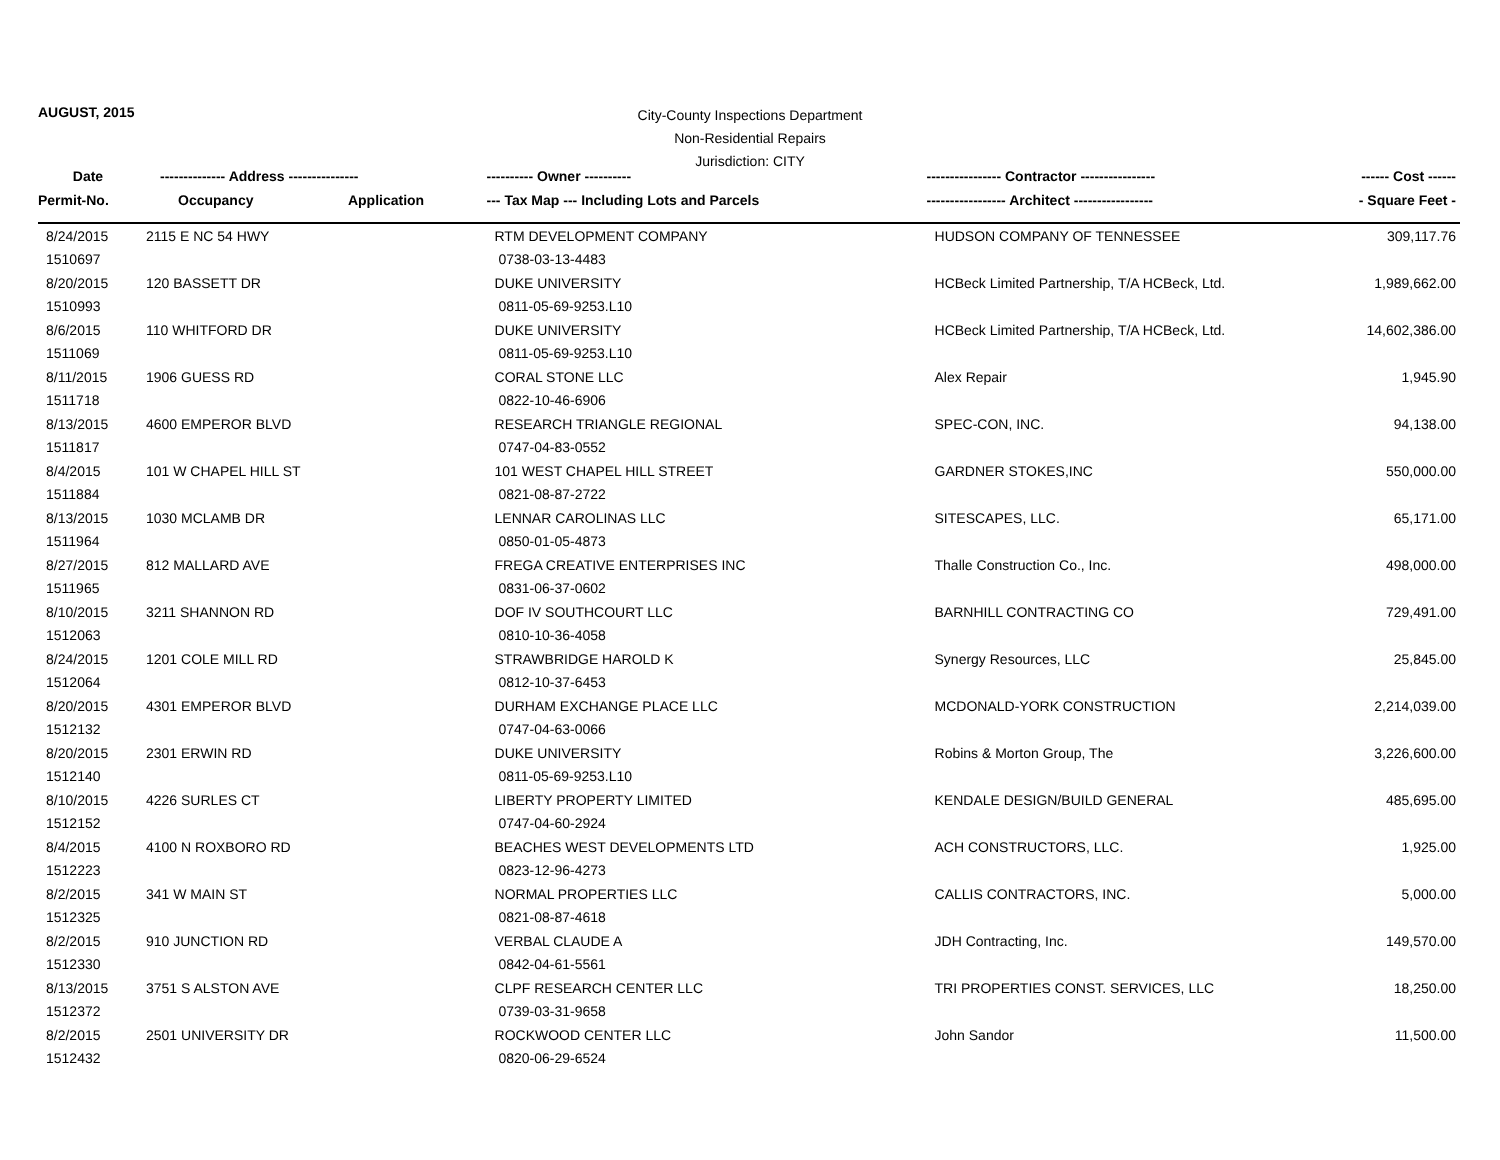AUGUST, 2015
City-County Inspections Department
Non-Residential Repairs
Jurisdiction: CITY
| Date | -------------- Address --------------- | | ---------- Owner ---------- | ---------------- Contractor ---------------- | ------ Cost ------ |
| --- | --- | --- | --- | --- | --- |
| Permit-No. | Occupancy | Application | --- Tax Map --- Including Lots and Parcels | ----------------- Architect ----------------- | - Square Feet - |
| 8/24/2015 | 2115 E NC 54 HWY | | RTM DEVELOPMENT COMPANY | HUDSON COMPANY OF TENNESSEE | 309,117.76 |
| 1510697 | | | 0738-03-13-4483 | | |
| 8/20/2015 | 120 BASSETT DR | | DUKE UNIVERSITY | HCBeck Limited Partnership, T/A HCBeck, Ltd. | 1,989,662.00 |
| 1510993 | | | 0811-05-69-9253.L10 | | |
| 8/6/2015 | 110 WHITFORD DR | | DUKE UNIVERSITY | HCBeck Limited Partnership, T/A HCBeck, Ltd. | 14,602,386.00 |
| 1511069 | | | 0811-05-69-9253.L10 | | |
| 8/11/2015 | 1906 GUESS RD | | CORAL STONE LLC | Alex Repair | 1,945.90 |
| 1511718 | | | 0822-10-46-6906 | | |
| 8/13/2015 | 4600 EMPEROR BLVD | | RESEARCH TRIANGLE REGIONAL | SPEC-CON, INC. | 94,138.00 |
| 1511817 | | | 0747-04-83-0552 | | |
| 8/4/2015 | 101 W CHAPEL HILL ST | | 101 WEST CHAPEL HILL STREET | GARDNER STOKES,INC | 550,000.00 |
| 1511884 | | | 0821-08-87-2722 | | |
| 8/13/2015 | 1030 MCLAMB DR | | LENNAR CAROLINAS LLC | SITESCAPES, LLC. | 65,171.00 |
| 1511964 | | | 0850-01-05-4873 | | |
| 8/27/2015 | 812 MALLARD AVE | | FREGA CREATIVE ENTERPRISES INC | Thalle Construction Co., Inc. | 498,000.00 |
| 1511965 | | | 0831-06-37-0602 | | |
| 8/10/2015 | 3211 SHANNON RD | | DOF IV SOUTHCOURT LLC | BARNHILL CONTRACTING CO | 729,491.00 |
| 1512063 | | | 0810-10-36-4058 | | |
| 8/24/2015 | 1201 COLE MILL RD | | STRAWBRIDGE HAROLD K | Synergy Resources, LLC | 25,845.00 |
| 1512064 | | | 0812-10-37-6453 | | |
| 8/20/2015 | 4301 EMPEROR BLVD | | DURHAM EXCHANGE PLACE LLC | MCDONALD-YORK CONSTRUCTION | 2,214,039.00 |
| 1512132 | | | 0747-04-63-0066 | | |
| 8/20/2015 | 2301 ERWIN RD | | DUKE UNIVERSITY | Robins & Morton Group, The | 3,226,600.00 |
| 1512140 | | | 0811-05-69-9253.L10 | | |
| 8/10/2015 | 4226 SURLES CT | | LIBERTY PROPERTY LIMITED | KENDALE DESIGN/BUILD GENERAL | 485,695.00 |
| 1512152 | | | 0747-04-60-2924 | | |
| 8/4/2015 | 4100 N ROXBORO RD | | BEACHES WEST DEVELOPMENTS LTD | ACH CONSTRUCTORS, LLC. | 1,925.00 |
| 1512223 | | | 0823-12-96-4273 | | |
| 8/2/2015 | 341 W MAIN ST | | NORMAL PROPERTIES LLC | CALLIS CONTRACTORS, INC. | 5,000.00 |
| 1512325 | | | 0821-08-87-4618 | | |
| 8/2/2015 | 910 JUNCTION RD | | VERBAL CLAUDE A | JDH Contracting, Inc. | 149,570.00 |
| 1512330 | | | 0842-04-61-5561 | | |
| 8/13/2015 | 3751 S ALSTON AVE | | CLPF RESEARCH CENTER LLC | TRI PROPERTIES CONST. SERVICES, LLC | 18,250.00 |
| 1512372 | | | 0739-03-31-9658 | | |
| 8/2/2015 | 2501 UNIVERSITY DR | | ROCKWOOD CENTER LLC | John Sandor | 11,500.00 |
| 1512432 | | | 0820-06-29-6524 | | |